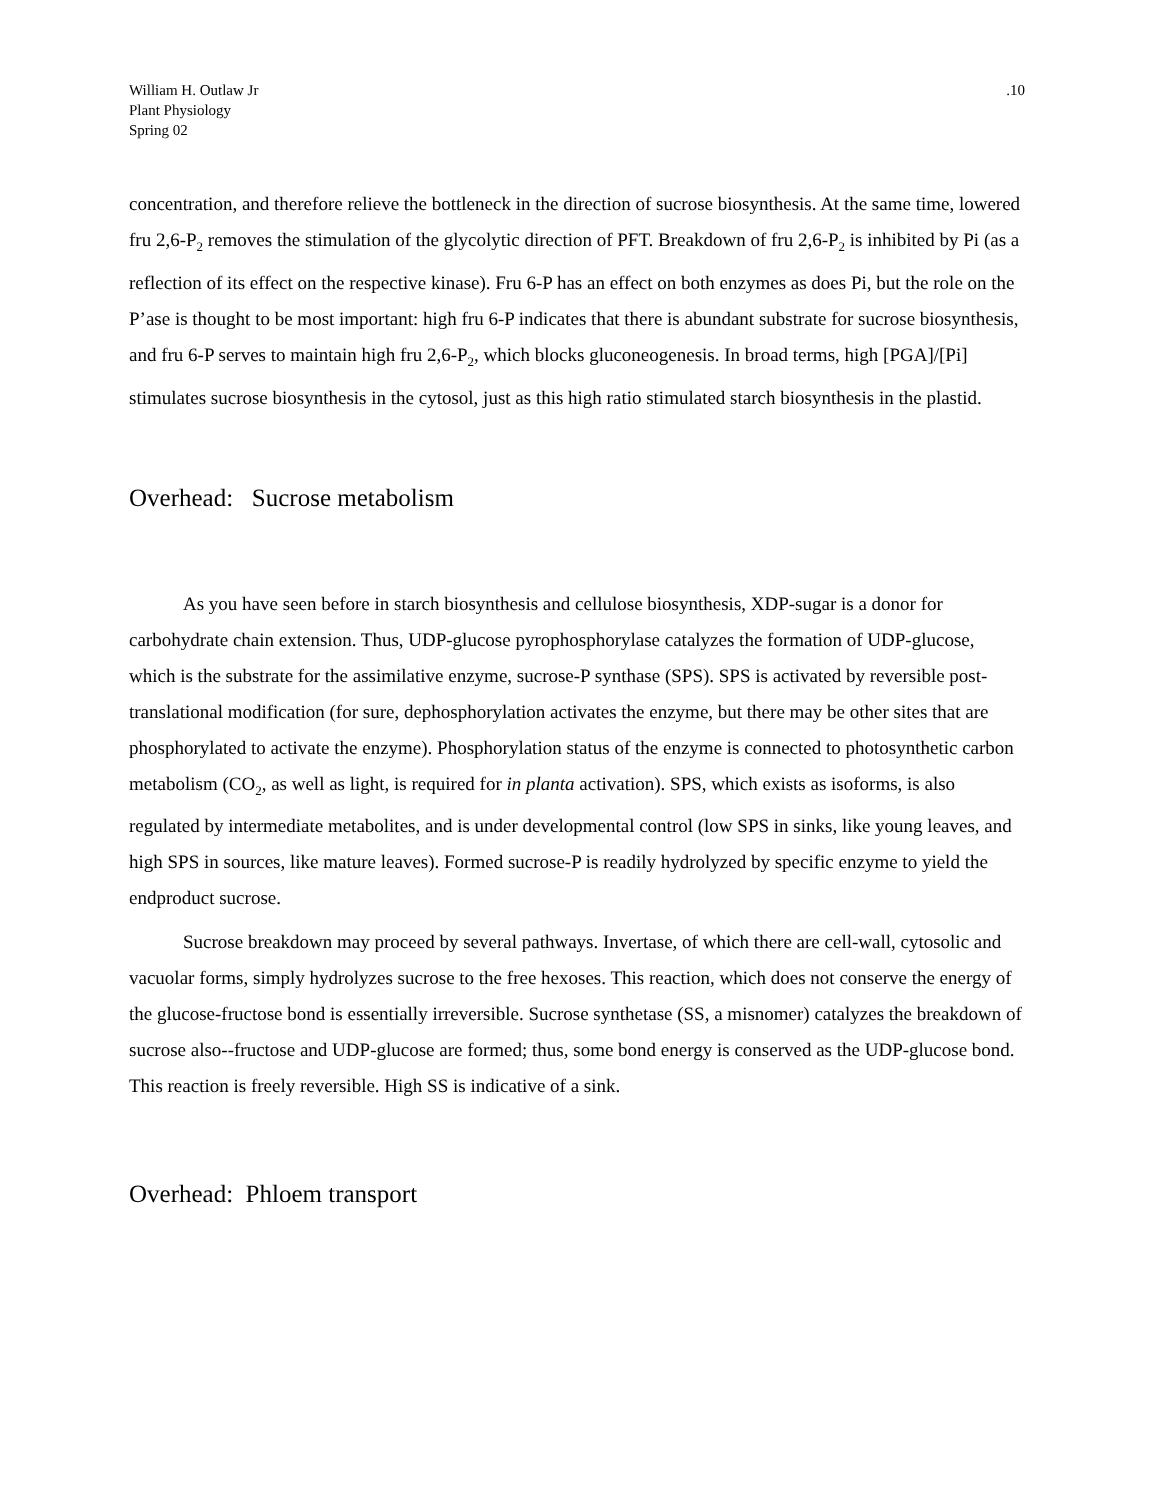William H. Outlaw Jr
Plant Physiology
Spring 02
.10
concentration, and therefore relieve the bottleneck in the direction of sucrose biosynthesis. At the same time, lowered fru 2,6-P<sub>2</sub> removes the stimulation of the glycolytic direction of PFT. Breakdown of fru 2,6-P<sub>2</sub> is inhibited by Pi (as a reflection of its effect on the respective kinase). Fru 6-P has an effect on both enzymes as does Pi, but the role on the P’ase is thought to be most important: high fru 6-P indicates that there is abundant substrate for sucrose biosynthesis, and fru 6-P serves to maintain high fru 2,6-P<sub>2</sub>, which blocks gluconeogenesis. In broad terms, high [PGA]/[Pi] stimulates sucrose biosynthesis in the cytosol, just as this high ratio stimulated starch biosynthesis in the plastid.
Overhead: Sucrose metabolism
As you have seen before in starch biosynthesis and cellulose biosynthesis, XDP-sugar is a donor for carbohydrate chain extension. Thus, UDP-glucose pyrophosphorylase catalyzes the formation of UDP-glucose, which is the substrate for the assimilative enzyme, sucrose-P synthase (SPS). SPS is activated by reversible post-translational modification (for sure, dephosphorylation activates the enzyme, but there may be other sites that are phosphorylated to activate the enzyme). Phosphorylation status of the enzyme is connected to photosynthetic carbon metabolism (CO<sub>2</sub>, as well as light, is required for in planta activation). SPS, which exists as isoforms, is also regulated by intermediate metabolites, and is under developmental control (low SPS in sinks, like young leaves, and high SPS in sources, like mature leaves). Formed sucrose-P is readily hydrolyzed by specific enzyme to yield the endproduct sucrose.
Sucrose breakdown may proceed by several pathways. Invertase, of which there are cell-wall, cytosolic and vacuolar forms, simply hydrolyzes sucrose to the free hexoses. This reaction, which does not conserve the energy of the glucose-fructose bond is essentially irreversible. Sucrose synthetase (SS, a misnomer) catalyzes the breakdown of sucrose also--fructose and UDP-glucose are formed; thus, some bond energy is conserved as the UDP-glucose bond. This reaction is freely reversible. High SS is indicative of a sink.
Overhead: Phloem transport